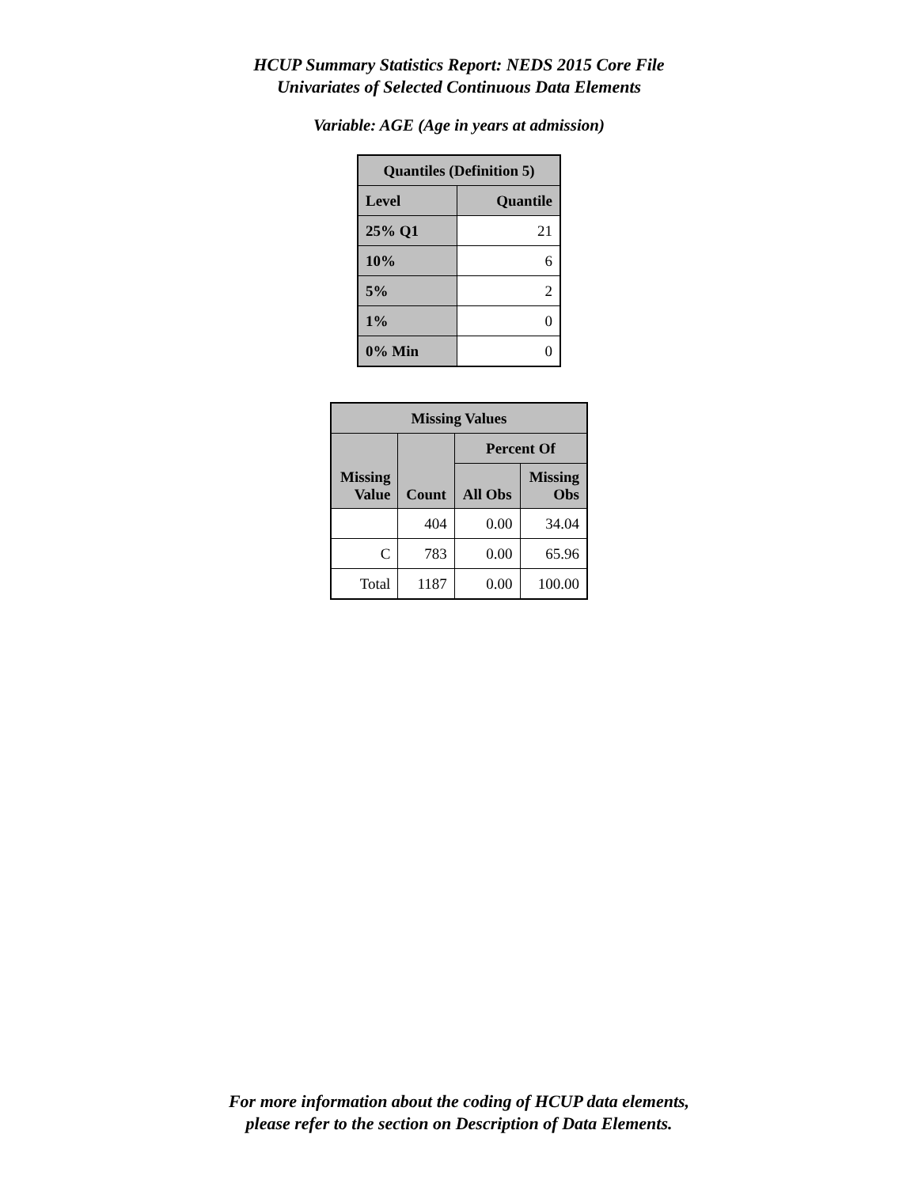HCUP Summary Statistics Report: NEDS 2015 Core File
Univariates of Selected Continuous Data Elements
Variable: AGE (Age in years at admission)
| Quantiles (Definition 5) | |
| --- | --- |
| Level | Quantile |
| 25% Q1 | 21 |
| 10% | 6 |
| 5% | 2 |
| 1% | 0 |
| 0% Min | 0 |
| Missing Values | | | |
| --- | --- | --- | --- |
| Missing Value | Count | Percent Of | |
| | | All Obs | Missing Obs |
| | 404 | 0.00 | 34.04 |
| C | 783 | 0.00 | 65.96 |
| Total | 1187 | 0.00 | 100.00 |
For more information about the coding of HCUP data elements,
please refer to the section on Description of Data Elements.